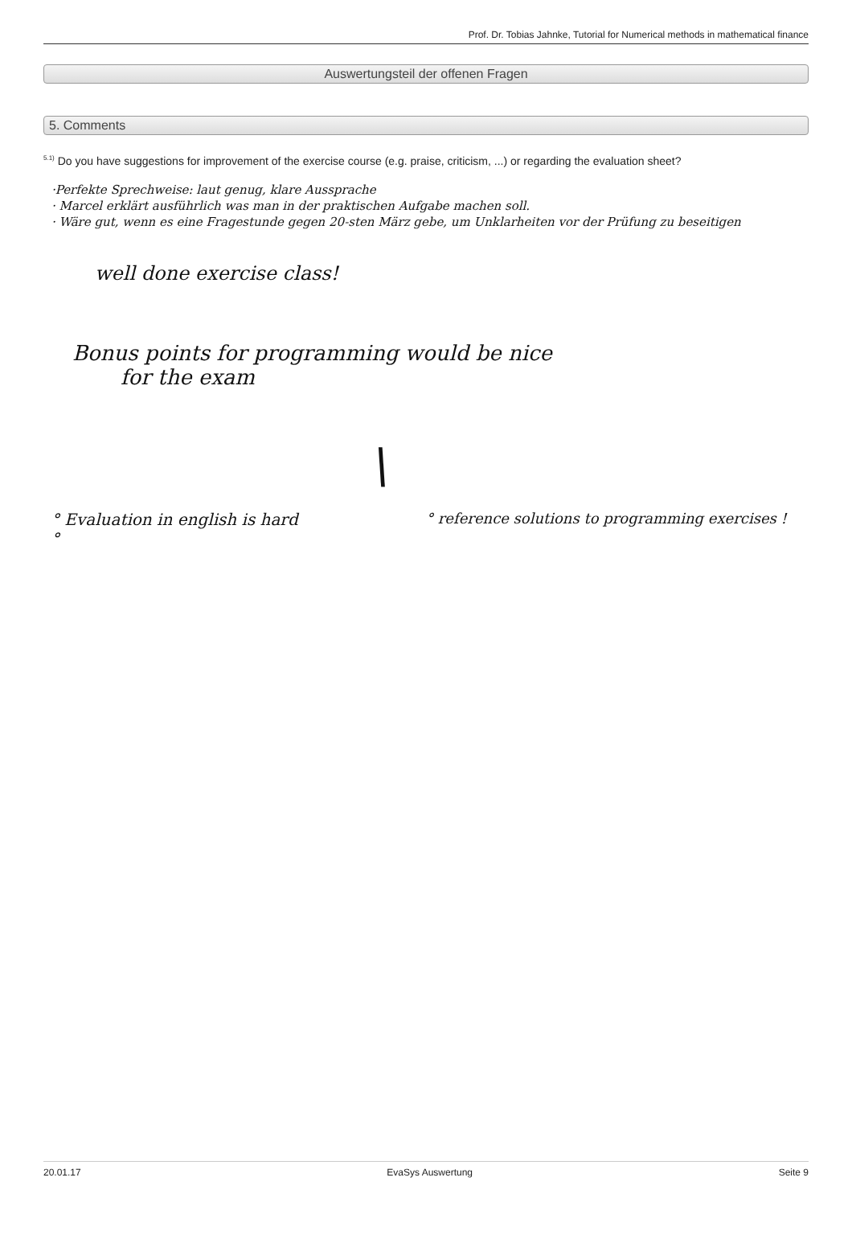Prof. Dr. Tobias Jahnke, Tutorial for Numerical methods in mathematical finance
Auswertungsteil der offenen Fragen
5. Comments
<sup>5.1)</sup> Do you have suggestions for improvement of the exercise course (e.g. praise, criticism, ...) or regarding the evaluation sheet?
·Perfekte Sprechweise: laut genug, klare Aussprache
· Marcel erklärt ausführlich was man in der praktischen Aufgabe machen soll.
· Wäre gut, wenn es eine Fragestunde gegen 20-sten März gebe, um Unklarheiten vor der Prüfung zu beseitigen
well done exercise class!
Bonus points for programming would be nice
for the exam
\
° Evaluation in english is hard
°
° reference solutions to programming exercises !
20.01.17 EvaSys Auswertung Seite 9